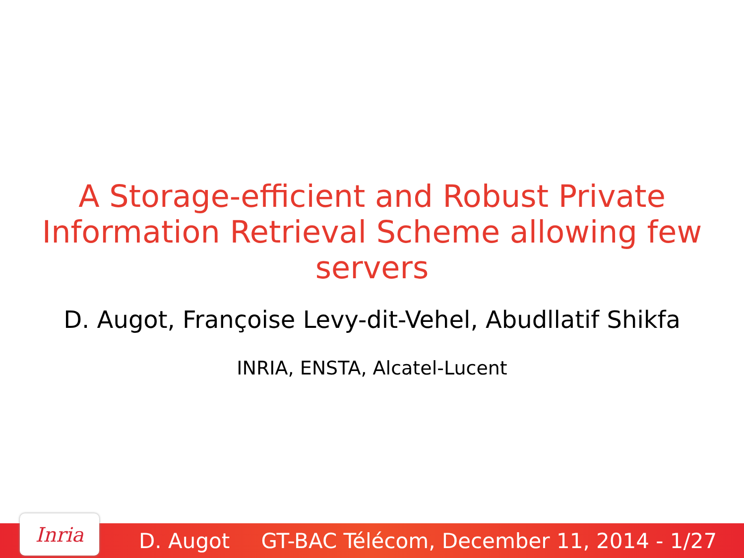A Storage-efficient and Robust Private
Information Retrieval Scheme allowing few servers
D. Augot, Françoise Levy-dit-Vehel, Abudllatif Shikfa
INRIA, ENSTA, Alcatel-Lucent
Inria
D. Augot GT-BAC Télécom, December 11, 2014 - 1/27